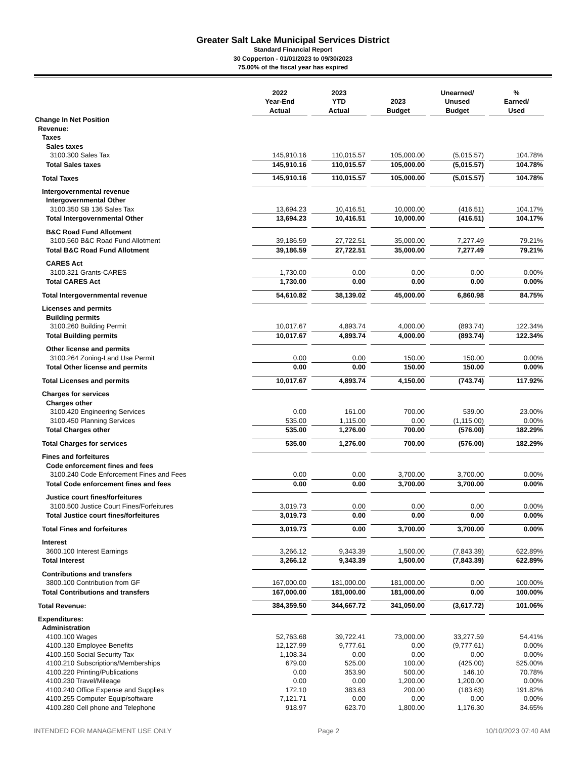Greater Salt Lake Municipal Services District
Standard Financial Report
30 Copperton - 01/01/2023 to 09/30/2023
75.00% of the fiscal year has expired
| | 2022 Year-End Actual | 2023 YTD Actual | 2023 Budget | Unearned/ Unused Budget | % Earned/ Used |
| --- | --- | --- | --- | --- | --- |
| Change In Net Position | | | | | |
| Revenue: | | | | | |
| Taxes | | | | | |
| Sales taxes | | | | | |
| 3100.300 Sales Tax | 145,910.16 | 110,015.57 | 105,000.00 | (5,015.57) | 104.78% |
| Total Sales taxes | 145,910.16 | 110,015.57 | 105,000.00 | (5,015.57) | 104.78% |
| Total Taxes | 145,910.16 | 110,015.57 | 105,000.00 | (5,015.57) | 104.78% |
| Intergovernmental revenue | | | | | |
| Intergovernmental Other | | | | | |
| 3100.350 SB 136 Sales Tax | 13,694.23 | 10,416.51 | 10,000.00 | (416.51) | 104.17% |
| Total Intergovernmental Other | 13,694.23 | 10,416.51 | 10,000.00 | (416.51) | 104.17% |
| B&C Road Fund Allotment | | | | | |
| 3100.560 B&C Road Fund Allotment | 39,186.59 | 27,722.51 | 35,000.00 | 7,277.49 | 79.21% |
| Total B&C Road Fund Allotment | 39,186.59 | 27,722.51 | 35,000.00 | 7,277.49 | 79.21% |
| CARES Act | | | | | |
| 3100.321 Grants-CARES | 1,730.00 | 0.00 | 0.00 | 0.00 | 0.00% |
| Total CARES Act | 1,730.00 | 0.00 | 0.00 | 0.00 | 0.00% |
| Total Intergovernmental revenue | 54,610.82 | 38,139.02 | 45,000.00 | 6,860.98 | 84.75% |
| Licenses and permits | | | | | |
| Building permits | | | | | |
| 3100.260 Building Permit | 10,017.67 | 4,893.74 | 4,000.00 | (893.74) | 122.34% |
| Total Building permits | 10,017.67 | 4,893.74 | 4,000.00 | (893.74) | 122.34% |
| Other license and permits | | | | | |
| 3100.264 Zoning-Land Use Permit | 0.00 | 0.00 | 150.00 | 150.00 | 0.00% |
| Total Other license and permits | 0.00 | 0.00 | 150.00 | 150.00 | 0.00% |
| Total Licenses and permits | 10,017.67 | 4,893.74 | 4,150.00 | (743.74) | 117.92% |
| Charges for services | | | | | |
| Charges other | | | | | |
| 3100.420 Engineering Services | 0.00 | 161.00 | 700.00 | 539.00 | 23.00% |
| 3100.450 Planning Services | 535.00 | 1,115.00 | 0.00 | (1,115.00) | 0.00% |
| Total Charges other | 535.00 | 1,276.00 | 700.00 | (576.00) | 182.29% |
| Total Charges for services | 535.00 | 1,276.00 | 700.00 | (576.00) | 182.29% |
| Fines and forfeitures | | | | | |
| Code enforcement fines and fees | | | | | |
| 3100.240 Code Enforcement Fines and Fees | 0.00 | 0.00 | 3,700.00 | 3,700.00 | 0.00% |
| Total Code enforcement fines and fees | 0.00 | 0.00 | 3,700.00 | 3,700.00 | 0.00% |
| Justice court fines/forfeitures | | | | | |
| 3100.500 Justice Court Fines/Forfeitures | 3,019.73 | 0.00 | 0.00 | 0.00 | 0.00% |
| Total Justice court fines/forfeitures | 3,019.73 | 0.00 | 0.00 | 0.00 | 0.00% |
| Total Fines and forfeitures | 3,019.73 | 0.00 | 3,700.00 | 3,700.00 | 0.00% |
| Interest | | | | | |
| 3600.100 Interest Earnings | 3,266.12 | 9,343.39 | 1,500.00 | (7,843.39) | 622.89% |
| Total Interest | 3,266.12 | 9,343.39 | 1,500.00 | (7,843.39) | 622.89% |
| Contributions and transfers | | | | | |
| 3800.100 Contribution from GF | 167,000.00 | 181,000.00 | 181,000.00 | 0.00 | 100.00% |
| Total Contributions and transfers | 167,000.00 | 181,000.00 | 181,000.00 | 0.00 | 100.00% |
| Total Revenue: | 384,359.50 | 344,667.72 | 341,050.00 | (3,617.72) | 101.06% |
| Expenditures: | | | | | |
| Administration | | | | | |
| 4100.100 Wages | 52,763.68 | 39,722.41 | 73,000.00 | 33,277.59 | 54.41% |
| 4100.130 Employee Benefits | 12,127.99 | 9,777.61 | 0.00 | (9,777.61) | 0.00% |
| 4100.150 Social Security Tax | 1,108.34 | 0.00 | 0.00 | 0.00 | 0.00% |
| 4100.210 Subscriptions/Memberships | 679.00 | 525.00 | 100.00 | (425.00) | 525.00% |
| 4100.220 Printing/Publications | 0.00 | 353.90 | 500.00 | 146.10 | 70.78% |
| 4100.230 Travel/Mileage | 0.00 | 0.00 | 1,200.00 | 1,200.00 | 0.00% |
| 4100.240 Office Expense and Supplies | 172.10 | 383.63 | 200.00 | (183.63) | 191.82% |
| 4100.255 Computer Equip/software | 7,121.71 | 0.00 | 0.00 | 0.00 | 0.00% |
| 4100.280 Cell phone and Telephone | 918.97 | 623.70 | 1,800.00 | 1,176.30 | 34.65% |
INTENDED FOR MANAGEMENT USE ONLY Page 2 10/10/2023 07:40 AM